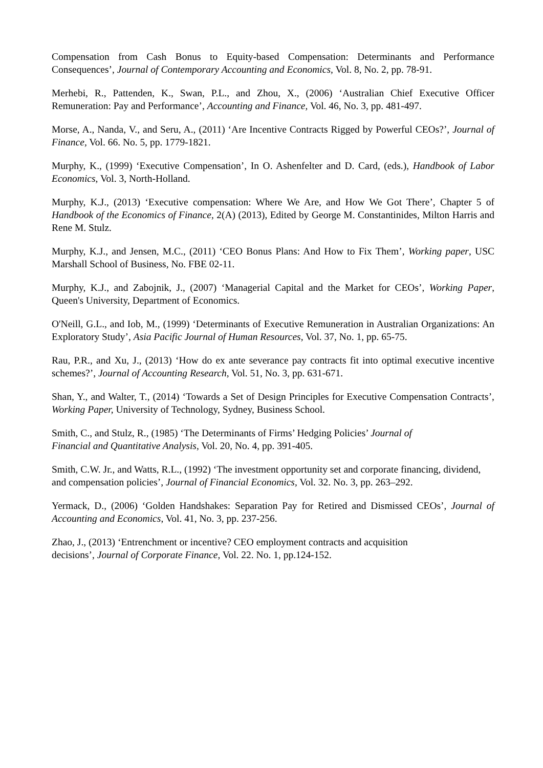Compensation from Cash Bonus to Equity-based Compensation: Determinants and Performance Consequences’, Journal of Contemporary Accounting and Economics, Vol. 8, No. 2, pp. 78-91.
Merhebi, R., Pattenden, K., Swan, P.L., and Zhou, X., (2006) ‘Australian Chief Executive Officer Remuneration: Pay and Performance’, Accounting and Finance, Vol. 46, No. 3, pp. 481-497.
Morse, A., Nanda, V., and Seru, A., (2011) ‘Are Incentive Contracts Rigged by Powerful CEOs?’, Journal of Finance, Vol. 66. No. 5, pp. 1779-1821.
Murphy, K., (1999) ‘Executive Compensation’, In O. Ashenfelter and D. Card, (eds.), Handbook of Labor Economics, Vol. 3, North-Holland.
Murphy, K.J., (2013) ‘Executive compensation: Where We Are, and How We Got There’, Chapter 5 of Handbook of the Economics of Finance, 2(A) (2013), Edited by George M. Constantinides, Milton Harris and Rene M. Stulz.
Murphy, K.J., and Jensen, M.C., (2011) ‘CEO Bonus Plans: And How to Fix Them’, Working paper, USC Marshall School of Business, No. FBE 02-11.
Murphy, K.J., and Zabojnik, J., (2007) ‘Managerial Capital and the Market for CEOs’, Working Paper, Queen's University, Department of Economics.
O'Neill, G.L., and Iob, M., (1999) ‘Determinants of Executive Remuneration in Australian Organizations: An Exploratory Study’, Asia Pacific Journal of Human Resources, Vol. 37, No. 1, pp. 65-75.
Rau, P.R., and Xu, J., (2013) ‘How do ex ante severance pay contracts fit into optimal executive incentive schemes?’, Journal of Accounting Research, Vol. 51, No. 3, pp. 631-671.
Shan, Y., and Walter, T., (2014) ‘Towards a Set of Design Principles for Executive Compensation Contracts’, Working Paper, University of Technology, Sydney, Business School.
Smith, C., and Stulz, R., (1985) ‘The Determinants of Firms’ Hedging Policies’ Journal of
Financial and Quantitative Analysis, Vol. 20, No. 4, pp. 391-405.
Smith, C.W. Jr., and Watts, R.L., (1992) ‘The investment opportunity set and corporate financing, dividend, and compensation policies’, Journal of Financial Economics, Vol. 32. No. 3, pp. 263–292.
Yermack, D., (2006) ‘Golden Handshakes: Separation Pay for Retired and Dismissed CEOs’, Journal of Accounting and Economics, Vol. 41, No. 3, pp. 237-256.
Zhao, J., (2013) ‘Entrenchment or incentive? CEO employment contracts and acquisition
decisions’, Journal of Corporate Finance, Vol. 22. No. 1, pp.124-152.